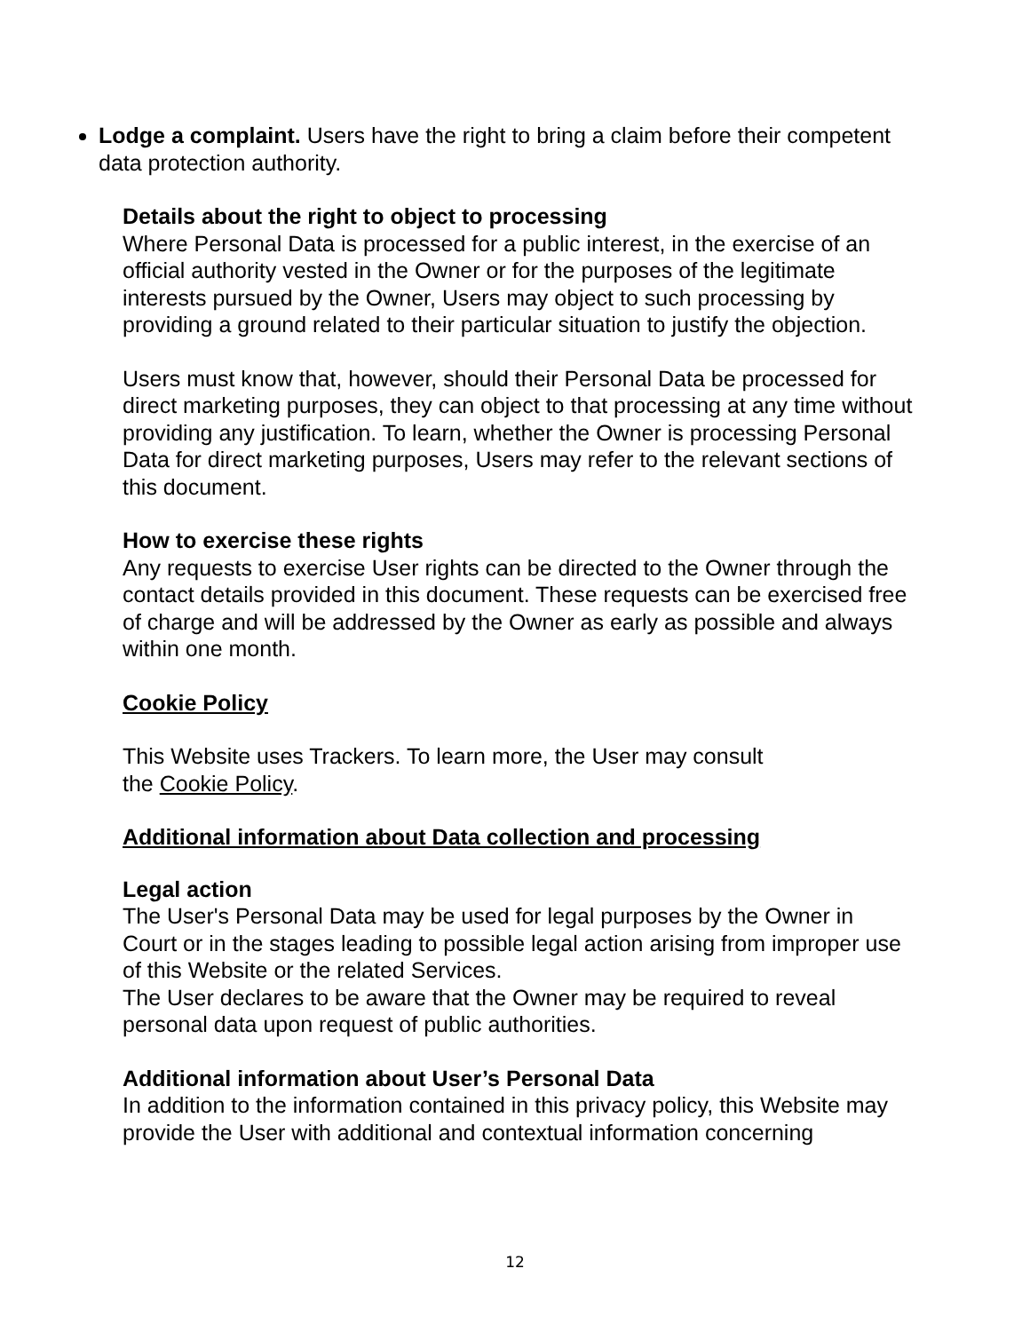Lodge a complaint. Users have the right to bring a claim before their competent data protection authority.
Details about the right to object to processing
Where Personal Data is processed for a public interest, in the exercise of an official authority vested in the Owner or for the purposes of the legitimate interests pursued by the Owner, Users may object to such processing by providing a ground related to their particular situation to justify the objection.
Users must know that, however, should their Personal Data be processed for direct marketing purposes, they can object to that processing at any time without providing any justification. To learn, whether the Owner is processing Personal Data for direct marketing purposes, Users may refer to the relevant sections of this document.
How to exercise these rights
Any requests to exercise User rights can be directed to the Owner through the contact details provided in this document. These requests can be exercised free of charge and will be addressed by the Owner as early as possible and always within one month.
Cookie Policy
This Website uses Trackers. To learn more, the User may consult
the Cookie Policy.
Additional information about Data collection and processing
Legal action
The User's Personal Data may be used for legal purposes by the Owner in Court or in the stages leading to possible legal action arising from improper use of this Website or the related Services.
The User declares to be aware that the Owner may be required to reveal personal data upon request of public authorities.
Additional information about User’s Personal Data
In addition to the information contained in this privacy policy, this Website may provide the User with additional and contextual information concerning
12